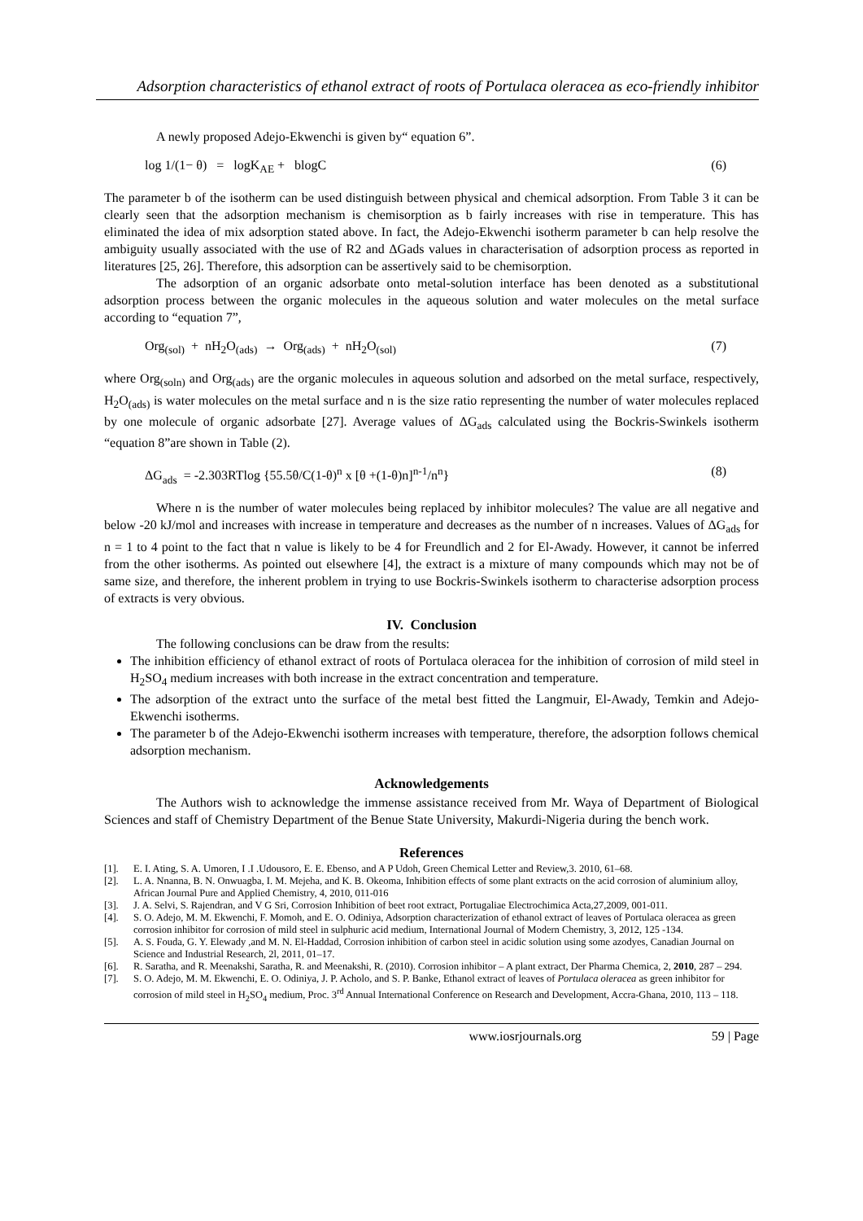Adsorption characteristics of ethanol extract of roots of Portulaca oleracea as eco-friendly inhibitor
A newly proposed Adejo-Ekwenchi is given by“ equation 6”.
log 1/(1− θ) = logK<sub>AE</sub> + blogC (6)
The parameter b of the isotherm can be used distinguish between physical and chemical adsorption. From Table 3 it can be clearly seen that the adsorption mechanism is chemisorption as b fairly increases with rise in temperature. This has eliminated the idea of mix adsorption stated above. In fact, the Adejo-Ekwenchi isotherm parameter b can help resolve the ambiguity usually associated with the use of R2 and ΔGads values in characterisation of adsorption process as reported in literatures [25, 26]. Therefore, this adsorption can be assertively said to be chemisorption.
The adsorption of an organic adsorbate onto metal-solution interface has been denoted as a substitutional adsorption process between the organic molecules in the aqueous solution and water molecules on the metal surface according to “equation 7”,
Org<sub>(sol)</sub> + nH<sub>2</sub>O<sub>(ads)</sub> → Org<sub>(ads)</sub> + nH<sub>2</sub>O<sub>(sol)</sub> (7)
where Org<sub>(soln)</sub> and Org<sub>(ads)</sub> are the organic molecules in aqueous solution and adsorbed on the metal surface, respectively, H<sub>2</sub>O<sub>(ads)</sub> is water molecules on the metal surface and n is the size ratio representing the number of water molecules replaced by one molecule of organic adsorbate [27]. Average values of ΔG<sub>ads</sub> calculated using the Bockris-Swinkels isotherm “equation 8”are shown in Table (2).
ΔG<sub>ads</sub> = -2.303RTlog {55.5θ/C(1-θ)<sup>n</sup> x [θ +(1-θ)n]<sup>n-1</sup>/n<sup>n</sup>} (8)
Where n is the number of water molecules being replaced by inhibitor molecules? The value are all negative and below -20 kJ/mol and increases with increase in temperature and decreases as the number of n increases. Values of ΔG<sub>ads</sub> for n = 1 to 4 point to the fact that n value is likely to be 4 for Freundlich and 2 for El-Awady. However, it cannot be inferred from the other isotherms. As pointed out elsewhere [4], the extract is a mixture of many compounds which may not be of same size, and therefore, the inherent problem in trying to use Bockris-Swinkels isotherm to characterise adsorption process of extracts is very obvious.
IV. Conclusion
The following conclusions can be draw from the results:
The inhibition efficiency of ethanol extract of roots of Portulaca oleracea for the inhibition of corrosion of mild steel in H<sub>2</sub>SO<sub>4</sub> medium increases with both increase in the extract concentration and temperature.
The adsorption of the extract unto the surface of the metal best fitted the Langmuir, El-Awady, Temkin and Adejo-Ekwenchi isotherms.
The parameter b of the Adejo-Ekwenchi isotherm increases with temperature, therefore, the adsorption follows chemical adsorption mechanism.
Acknowledgements
The Authors wish to acknowledge the immense assistance received from Mr. Waya of Department of Biological Sciences and staff of Chemistry Department of the Benue State University, Makurdi-Nigeria during the bench work.
References
[1]. E. I. Ating, S. A. Umoren, I .I .Udousoro, E. E. Ebenso, and A P Udoh, Green Chemical Letter and Review,3. 2010, 61–68.
[2]. L. A. Nnanna, B. N. Onwuagba, I. M. Mejeha, and K. B. Okeoma, Inhibition effects of some plant extracts on the acid corrosion of aluminium alloy, African Journal Pure and Applied Chemistry, 4, 2010, 011-016
[3]. J. A. Selvi, S. Rajendran, and V G Sri, Corrosion Inhibition of beet root extract, Portugaliae Electrochimica Acta,27,2009, 001-011.
[4]. S. O. Adejo, M. M. Ekwenchi, F. Momoh, and E. O. Odiniya, Adsorption characterization of ethanol extract of leaves of Portulaca oleracea as green corrosion inhibitor for corrosion of mild steel in sulphuric acid medium, International Journal of Modern Chemistry, 3, 2012, 125 -134.
[5]. A. S. Fouda, G. Y. Elewady ,and M. N. El-Haddad, Corrosion inhibition of carbon steel in acidic solution using some azodyes, Canadian Journal on Science and Industrial Research, 2l, 2011, 01–17.
[6]. R. Saratha, and R. Meenakshi, Saratha, R. and Meenakshi, R. (2010). Corrosion inhibitor – A plant extract, Der Pharma Chemica, 2, 2010, 287 – 294.
[7]. S. O. Adejo, M. M. Ekwenchi, E. O. Odiniya, J. P. Acholo, and S. P. Banke, Ethanol extract of leaves of Portulaca oleracea as green inhibitor for corrosion of mild steel in H<sub>2</sub>SO<sub>4</sub> medium, Proc. 3<sup>rd</sup> Annual International Conference on Research and Development, Accra-Ghana, 2010, 113 – 118.
www.iosrjournals.org 59 | Page